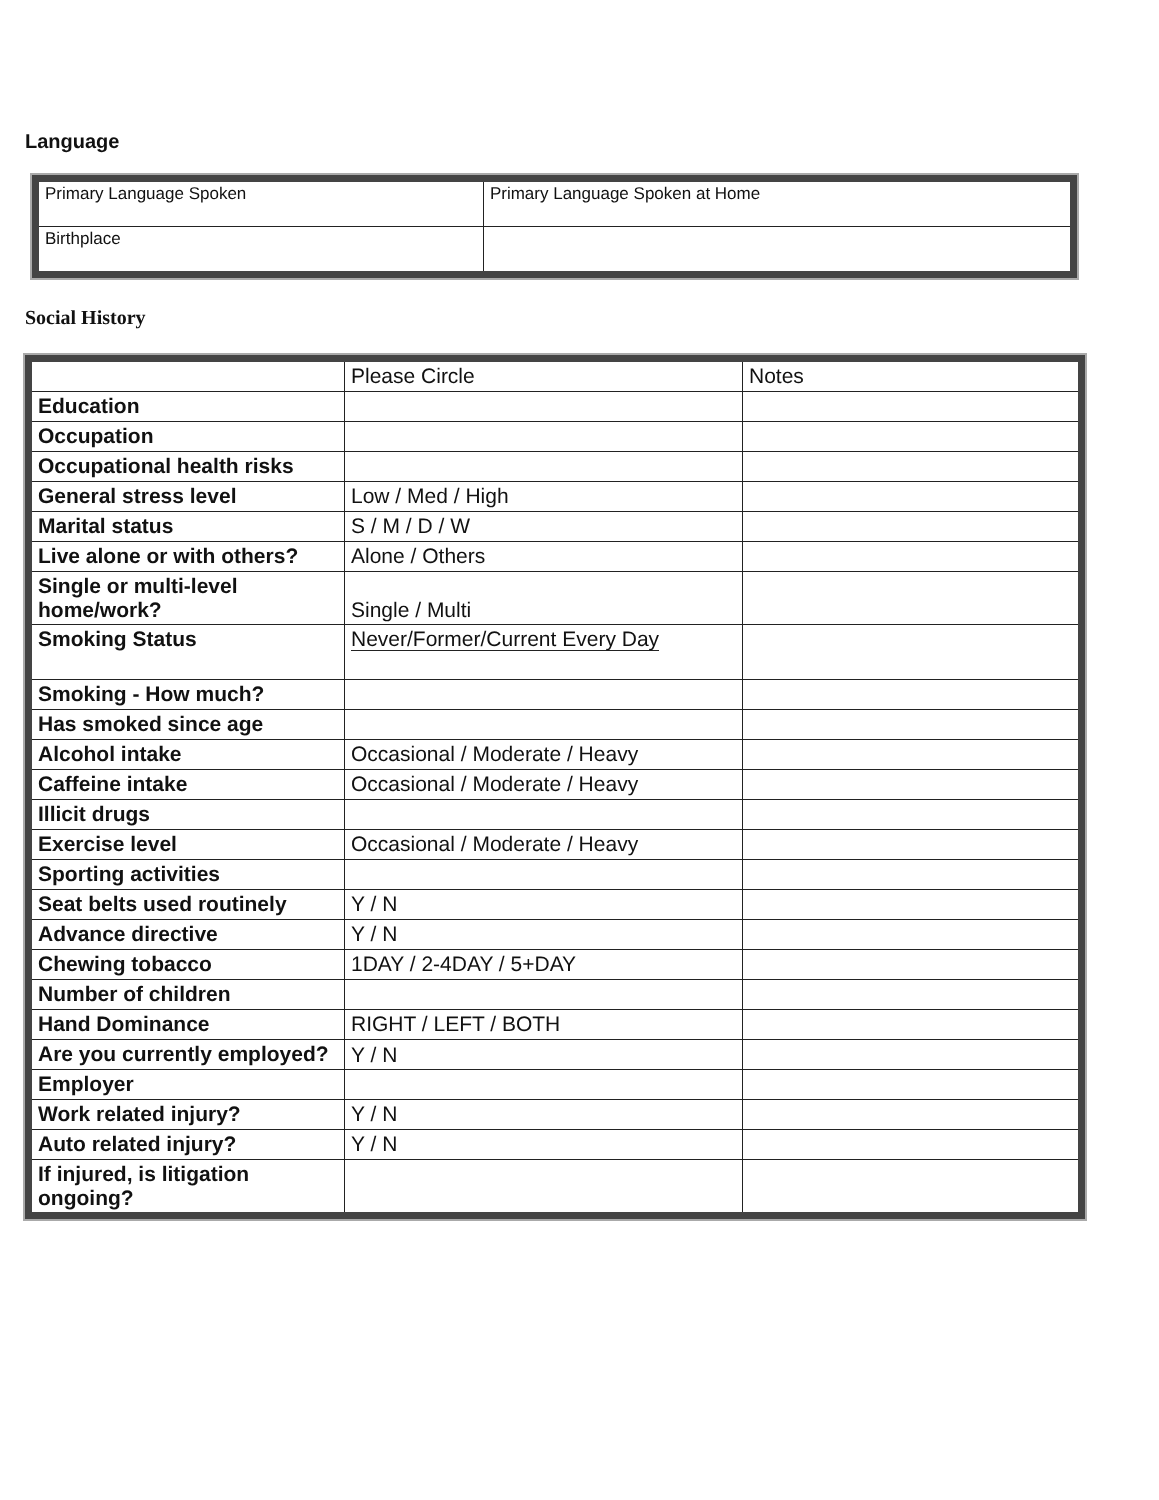Language
| Primary Language Spoken | Primary Language Spoken at Home |
| Birthplace | |
Social History
| | Please Circle | Notes |
| Education | | |
| Occupation | | |
| Occupational health risks | | |
| General stress level | Low / Med / High | |
| Marital status | S / M / D / W | |
| Live alone or with others? | Alone / Others | |
| Single or multi-level home/work? | Single / Multi | |
| Smoking Status | Never/Former/Current Every Day | |
| Smoking - How much? | | |
| Has smoked since age | | |
| Alcohol intake | Occasional / Moderate / Heavy | |
| Caffeine intake | Occasional / Moderate / Heavy | |
| Illicit drugs | | |
| Exercise level | Occasional / Moderate / Heavy | |
| Sporting activities | | |
| Seat belts used routinely | Y / N | |
| Advance directive | Y / N | |
| Chewing tobacco | 1DAY / 2-4DAY / 5+DAY | |
| Number of children | | |
| Hand Dominance | RIGHT / LEFT / BOTH | |
| Are you currently employed? | Y / N | |
| Employer | | |
| Work related injury? | Y / N | |
| Auto related injury? | Y / N | |
| If injured, is litigation ongoing? | | |